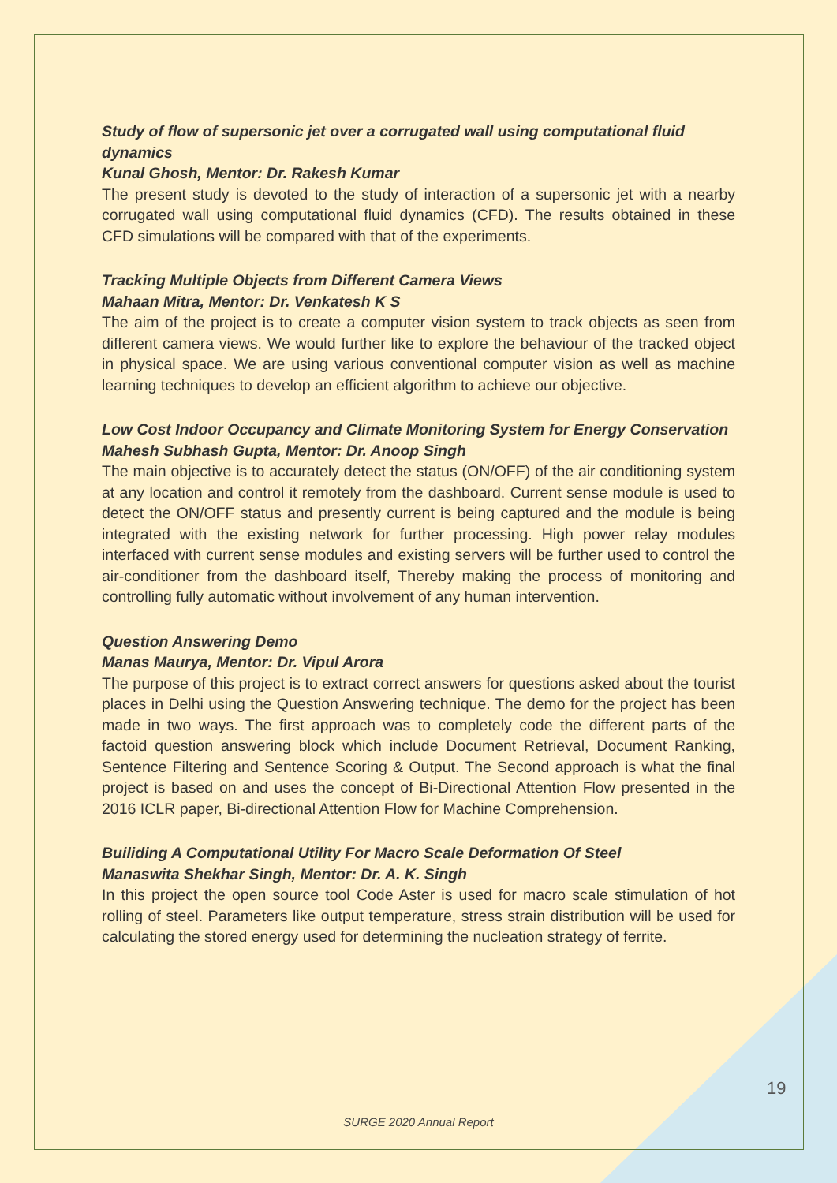Study of flow of supersonic jet over a corrugated wall using computational fluid dynamics
Kunal Ghosh, Mentor: Dr. Rakesh Kumar
The present study is devoted to the study of interaction of a supersonic jet with a nearby corrugated wall using computational fluid dynamics (CFD). The results obtained in these CFD simulations will be compared with that of the experiments.
Tracking Multiple Objects from Different Camera Views
Mahaan Mitra, Mentor: Dr. Venkatesh K S
The aim of the project is to create a computer vision system to track objects as seen from different camera views. We would further like to explore the behaviour of the tracked object in physical space. We are using various conventional computer vision as well as machine learning techniques to develop an efficient algorithm to achieve our objective.
Low Cost Indoor Occupancy and Climate Monitoring System for Energy Conservation
Mahesh Subhash Gupta, Mentor: Dr. Anoop Singh
The main objective is to accurately detect the status (ON/OFF) of the air conditioning system at any location and control it remotely from the dashboard. Current sense module is used to detect the ON/OFF status and presently current is being captured and the module is being integrated with the existing network for further processing. High power relay modules interfaced with current sense modules and existing servers will be further used to control the air-conditioner from the dashboard itself, Thereby making the process of monitoring and controlling fully automatic without involvement of any human intervention.
Question Answering Demo
Manas Maurya, Mentor: Dr. Vipul Arora
The purpose of this project is to extract correct answers for questions asked about the tourist places in Delhi using the Question Answering technique. The demo for the project has been made in two ways. The first approach was to completely code the different parts of the factoid question answering block which include Document Retrieval, Document Ranking, Sentence Filtering and Sentence Scoring & Output. The Second approach is what the final project is based on and uses the concept of Bi-Directional Attention Flow presented in the 2016 ICLR paper, Bi-directional Attention Flow for Machine Comprehension.
Builiding A Computational Utility For Macro Scale Deformation Of Steel
Manaswita Shekhar Singh, Mentor: Dr. A. K. Singh
In this project the open source tool Code Aster is used for macro scale stimulation of hot rolling of steel. Parameters like output temperature, stress strain distribution will be used for calculating the stored energy used for determining the nucleation strategy of ferrite.
19
SURGE 2020 Annual Report